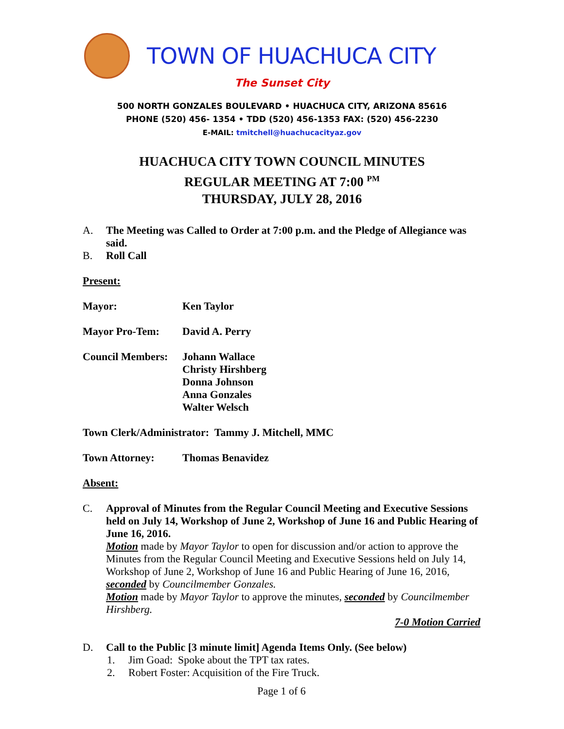TOWN OF HUACHUCA CITY
The Sunset City
500 NORTH GONZALES BOULEVARD • HUACHUCA CITY, ARIZONA 85616
PHONE (520) 456- 1354 • TDD (520) 456-1353 FAX: (520) 456-2230
E-MAIL: tmitchell@huachucacityaz.gov
HUACHUCA CITY TOWN COUNCIL MINUTES
REGULAR MEETING AT 7:00 <sup>PM</sup>
THURSDAY, JULY 28, 2016
A. The Meeting was Called to Order at 7:00 p.m. and the Pledge of Allegiance was said.
B. Roll Call
Present:
Mayor: Ken Taylor
Mayor Pro-Tem: David A. Perry
Council Members: Johann Wallace
Christy Hirshberg
Donna Johnson
Anna Gonzales
Walter Welsch
Town Clerk/Administrator: Tammy J. Mitchell, MMC
Town Attorney: Thomas Benavidez
Absent:
C. Approval of Minutes from the Regular Council Meeting and Executive Sessions held on July 14, Workshop of June 2, Workshop of June 16 and Public Hearing of June 16, 2016.
Motion made by Mayor Taylor to open for discussion and/or action to approve the Minutes from the Regular Council Meeting and Executive Sessions held on July 14, Workshop of June 2, Workshop of June 16 and Public Hearing of June 16, 2016, seconded by Councilmember Gonzales.
Motion made by Mayor Taylor to approve the minutes, seconded by Councilmember Hirshberg.
7-0 Motion Carried
D. Call to the Public [3 minute limit] Agenda Items Only. (See below)
1. Jim Goad: Spoke about the TPT tax rates.
2. Robert Foster: Acquisition of the Fire Truck.
Page 1 of 6